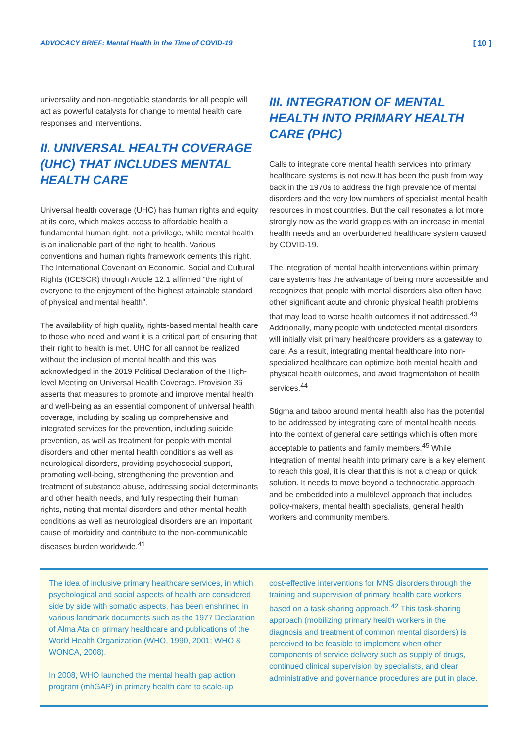ADVOCACY BRIEF: Mental Health in the Time of COVID-19 [ 10 ]
universality and non-negotiable standards for all people will act as powerful catalysts for change to mental health care responses and interventions.
II. UNIVERSAL HEALTH COVERAGE (UHC) THAT INCLUDES MENTAL HEALTH CARE
Universal health coverage (UHC) has human rights and equity at its core, which makes access to affordable health a fundamental human right, not a privilege, while mental health is an inalienable part of the right to health. Various conventions and human rights framework cements this right. The International Covenant on Economic, Social and Cultural Rights (ICESCR) through Article 12.1 affirmed “the right of everyone to the enjoyment of the highest attainable standard of physical and mental health”.
The availability of high quality, rights-based mental health care to those who need and want it is a critical part of ensuring that their right to health is met. UHC for all cannot be realized without the inclusion of mental health and this was acknowledged in the 2019 Political Declaration of the High-level Meeting on Universal Health Coverage. Provision 36 asserts that measures to promote and improve mental health and well-being as an essential component of universal health coverage, including by scaling up comprehensive and integrated services for the prevention, including suicide prevention, as well as treatment for people with mental disorders and other mental health conditions as well as neurological disorders, providing psychosocial support, promoting well-being, strengthening the prevention and treatment of substance abuse, addressing social determinants and other health needs, and fully respecting their human rights, noting that mental disorders and other mental health conditions as well as neurological disorders are an important cause of morbidity and contribute to the non-communicable diseases burden worldwide.<sup>41</sup>
III. INTEGRATION OF MENTAL HEALTH INTO PRIMARY HEALTH CARE (PHC)
Calls to integrate core mental health services into primary healthcare systems is not new.It has been the push from way back in the 1970s to address the high prevalence of mental disorders and the very low numbers of specialist mental health resources in most countries. But the call resonates a lot more strongly now as the world grapples with an increase in mental health needs and an overburdened healthcare system caused by COVID-19.
The integration of mental health interventions within primary care systems has the advantage of being more accessible and recognizes that people with mental disorders also often have other significant acute and chronic physical health problems that may lead to worse health outcomes if not addressed.<sup>43</sup> Additionally, many people with undetected mental disorders will initially visit primary healthcare providers as a gateway to care. As a result, integrating mental healthcare into non-specialized healthcare can optimize both mental health and physical health outcomes, and avoid fragmentation of health services.<sup>44</sup>
Stigma and taboo around mental health also has the potential to be addressed by integrating care of mental health needs into the context of general care settings which is often more acceptable to patients and family members.<sup>45</sup> While integration of mental health into primary care is a key element to reach this goal, it is clear that this is not a cheap or quick solution. It needs to move beyond a technocratic approach and be embedded into a multilevel approach that includes policy-makers, mental health specialists, general health workers and community members.
The idea of inclusive primary healthcare services, in which psychological and social aspects of health are considered side by side with somatic aspects, has been enshrined in various landmark documents such as the 1977 Declaration of Alma Ata on primary healthcare and publications of the World Health Organization (WHO, 1990, 2001; WHO & WONCA, 2008).
In 2008, WHO launched the mental health gap action program (mhGAP) in primary health care to scale-up
cost-effective interventions for MNS disorders through the training and supervision of primary health care workers based on a task-sharing approach.<sup>42</sup> This task-sharing approach (mobilizing primary health workers in the diagnosis and treatment of common mental disorders) is perceived to be feasible to implement when other components of service delivery such as supply of drugs, continued clinical supervision by specialists, and clear administrative and governance procedures are put in place.